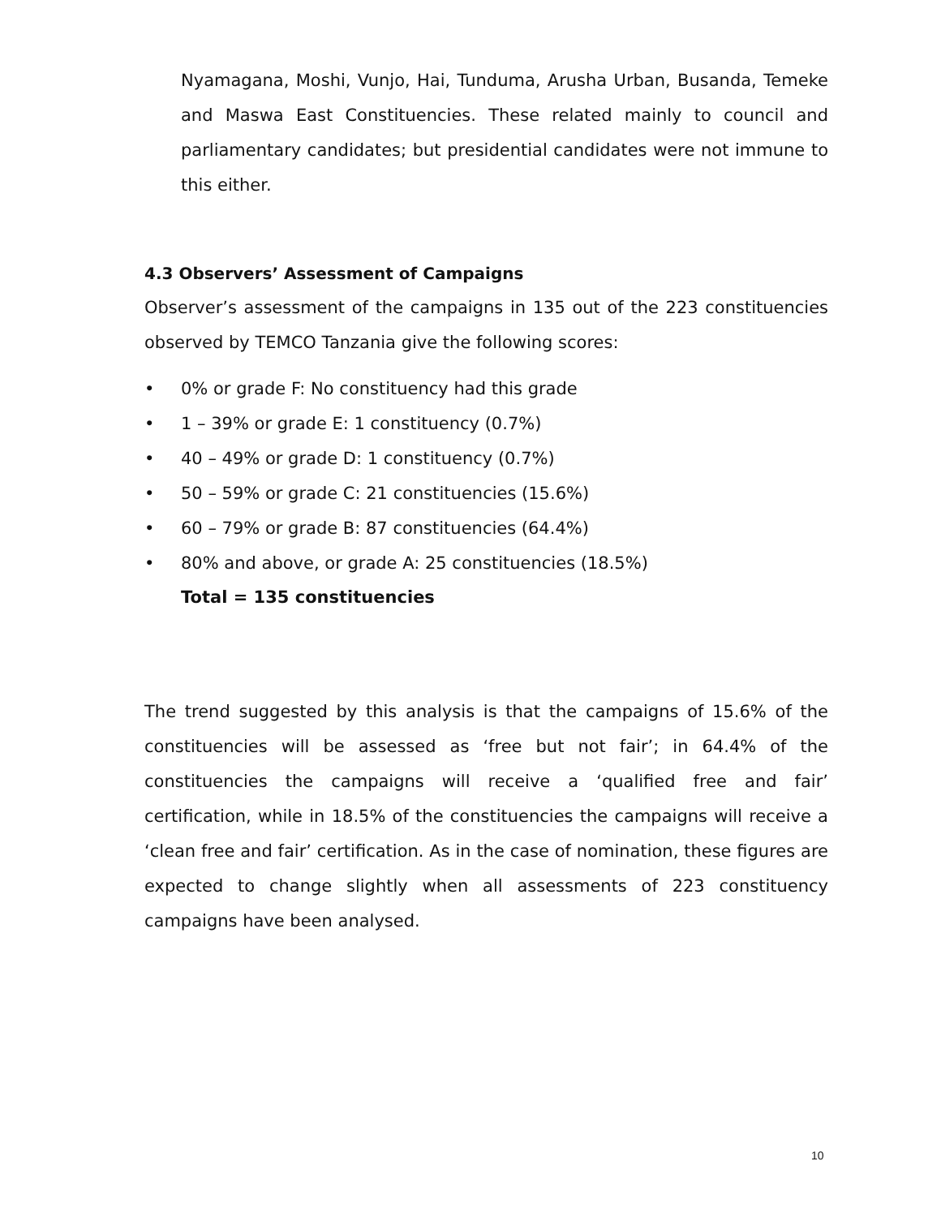Nyamagana, Moshi, Vunjo, Hai, Tunduma, Arusha Urban, Busanda, Temeke and Maswa East Constituencies. These related mainly to council and parliamentary candidates; but presidential candidates were not immune to this either.
4.3 Observers’ Assessment of Campaigns
Observer’s assessment of the campaigns in 135 out of the 223 constituencies observed by TEMCO Tanzania give the following scores:
• 0% or grade F: No constituency had this grade
• 1 – 39% or grade E: 1 constituency (0.7%)
• 40 – 49% or grade D: 1 constituency (0.7%)
• 50 – 59% or grade C: 21 constituencies (15.6%)
• 60 – 79% or grade B: 87 constituencies (64.4%)
• 80% and above, or grade A: 25 constituencies (18.5%)
Total = 135 constituencies
The trend suggested by this analysis is that the campaigns of 15.6% of the constituencies will be assessed as ‘free but not fair’; in 64.4% of the constituencies the campaigns will receive a ‘qualified free and fair’ certification, while in 18.5% of the constituencies the campaigns will receive a ‘clean free and fair’ certification. As in the case of nomination, these figures are expected to change slightly when all assessments of 223 constituency campaigns have been analysed.
10